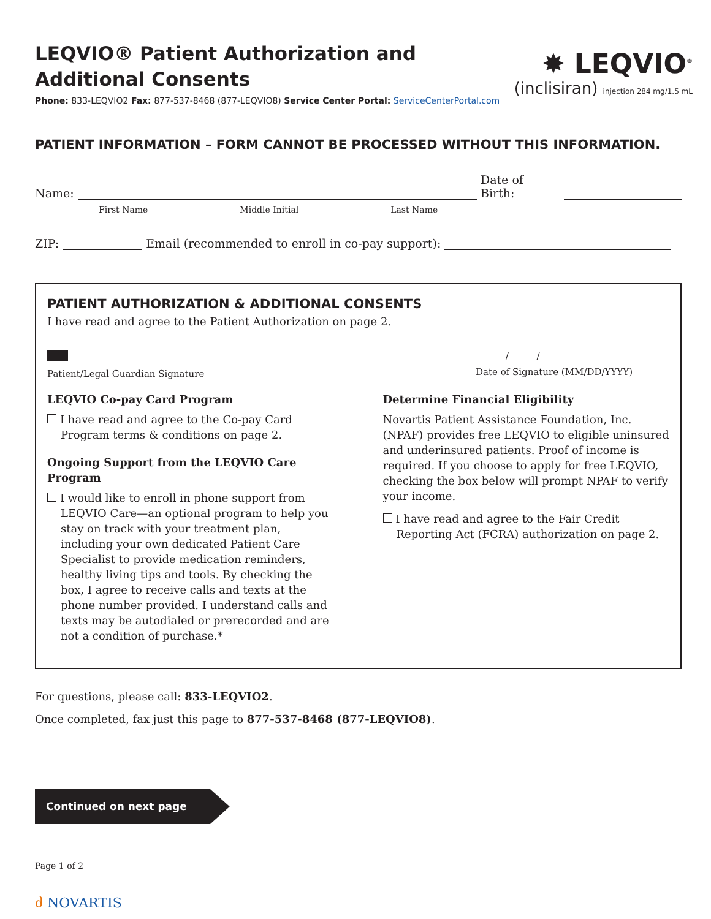LEQVIO® Patient Authorization and
Additional Consents
Phone: 833-LEQVIO2 Fax: 877-537-8468 (877-LEQVIO8) Service Center Portal: ServiceCenterPortal.com
✸ LEQVIO<sup>®</sup>
(inclisiran) injection 284 mg/1.5 mL
PATIENT INFORMATION – FORM CANNOT BE PROCESSED WITHOUT THIS INFORMATION.
Name: Date of Birth:
First Name Middle Initial Last Name
ZIP: Email (recommended to enroll in co-pay support):
PATIENT AUTHORIZATION & ADDITIONAL CONSENTS
I have read and agree to the Patient Authorization on page 2.
Patient/Legal Guardian Signature
/ /
Date of Signature (MM/DD/YYYY)
LEQVIO Co-pay Card Program
I have read and agree to the Co-pay Card Program terms & conditions on page 2.
Ongoing Support from the LEQVIO Care Program
I would like to enroll in phone support from LEQVIO Care—an optional program to help you stay on track with your treatment plan, including your own dedicated Patient Care Specialist to provide medication reminders, healthy living tips and tools. By checking the box, I agree to receive calls and texts at the phone number provided. I understand calls and texts may be autodialed or prerecorded and are not a condition of purchase.*
Determine Financial Eligibility
Novartis Patient Assistance Foundation, Inc. (NPAF) provides free LEQVIO to eligible uninsured and underinsured patients. Proof of income is required. If you choose to apply for free LEQVIO, checking the box below will prompt NPAF to verify your income.
I have read and agree to the Fair Credit Reporting Act (FCRA) authorization on page 2.
For questions, please call: 833-LEQVIO2.
Once completed, fax just this page to 877-537-8468 (877-LEQVIO8).
Continued on next page
Page 1 of 2
ძ NOVARTIS